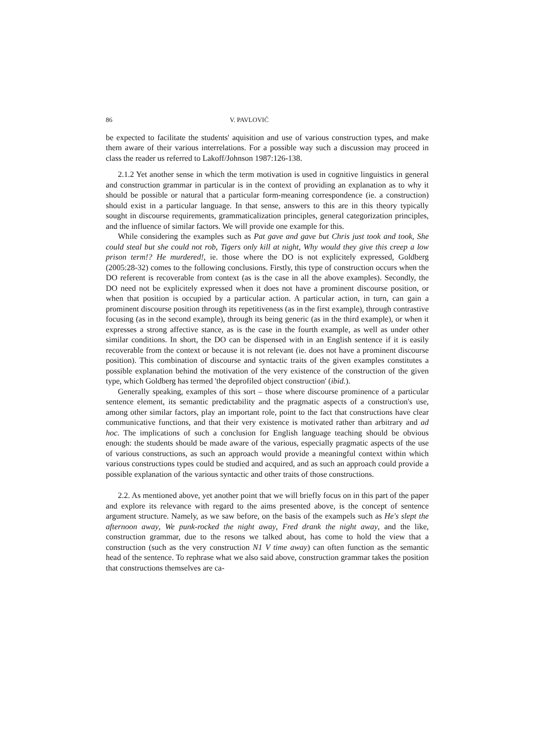86 V. PAVLOVIĆ
be expected to facilitate the students' aquisition and use of various construction types, and make them aware of their various interrelations. For a possible way such a discussion may proceed in class the reader us referred to Lakoff/Johnson 1987:126-138.
2.1.2 Yet another sense in which the term motivation is used in cognitive linguistics in general and construction grammar in particular is in the context of providing an explanation as to why it should be possible or natural that a particular form-meaning correspondence (ie. a construction) should exist in a particular language. In that sense, answers to this are in this theory typically sought in discourse requirements, grammaticalization principles, general categorization principles, and the influence of similar factors. We will provide one example for this.
While considering the examples such as Pat gave and gave but Chris just took and took, She could steal but she could not rob, Tigers only kill at night, Why would they give this creep a low prison term!? He murdered!, ie. those where the DO is not explicitely expressed, Goldberg (2005:28-32) comes to the following conclusions. Firstly, this type of construction occurs when the DO referent is recoverable from context (as is the case in all the above examples). Secondly, the DO need not be explicitely expressed when it does not have a prominent discourse position, or when that position is occupied by a particular action. A particular action, in turn, can gain a prominent discourse position through its repetitiveness (as in the first example), through contrastive focusing (as in the second example), through its being generic (as in the third example), or when it expresses a strong affective stance, as is the case in the fourth example, as well as under other similar conditions. In short, the DO can be dispensed with in an English sentence if it is easily recoverable from the context or because it is not relevant (ie. does not have a prominent discourse position). This combination of discourse and syntactic traits of the given examples constitutes a possible explanation behind the motivation of the very existence of the construction of the given type, which Goldberg has termed 'the deprofiled object construction' (ibid.).
Generally speaking, examples of this sort – those where discourse prominence of a particular sentence element, its semantic predictability and the pragmatic aspects of a construction's use, among other similar factors, play an important role, point to the fact that constructions have clear communicative functions, and that their very existence is motivated rather than arbitrary and ad hoc. The implications of such a conclusion for English language teaching should be obvious enough: the students should be made aware of the various, especially pragmatic aspects of the use of various constructions, as such an approach would provide a meaningful context within which various constructions types could be studied and acquired, and as such an approach could provide a possible explanation of the various syntactic and other traits of those constructions.
2.2. As mentioned above, yet another point that we will briefly focus on in this part of the paper and explore its relevance with regard to the aims presented above, is the concept of sentence argument structure. Namely, as we saw before, on the basis of the exampels such as He's slept the afternoon away, We punk-rocked the night away, Fred drank the night away, and the like, construction grammar, due to the resons we talked about, has come to hold the view that a construction (such as the very construction N1 V time away) can often function as the semantic head of the sentence. To rephrase what we also said above, construction grammar takes the position that constructions themselves are ca-